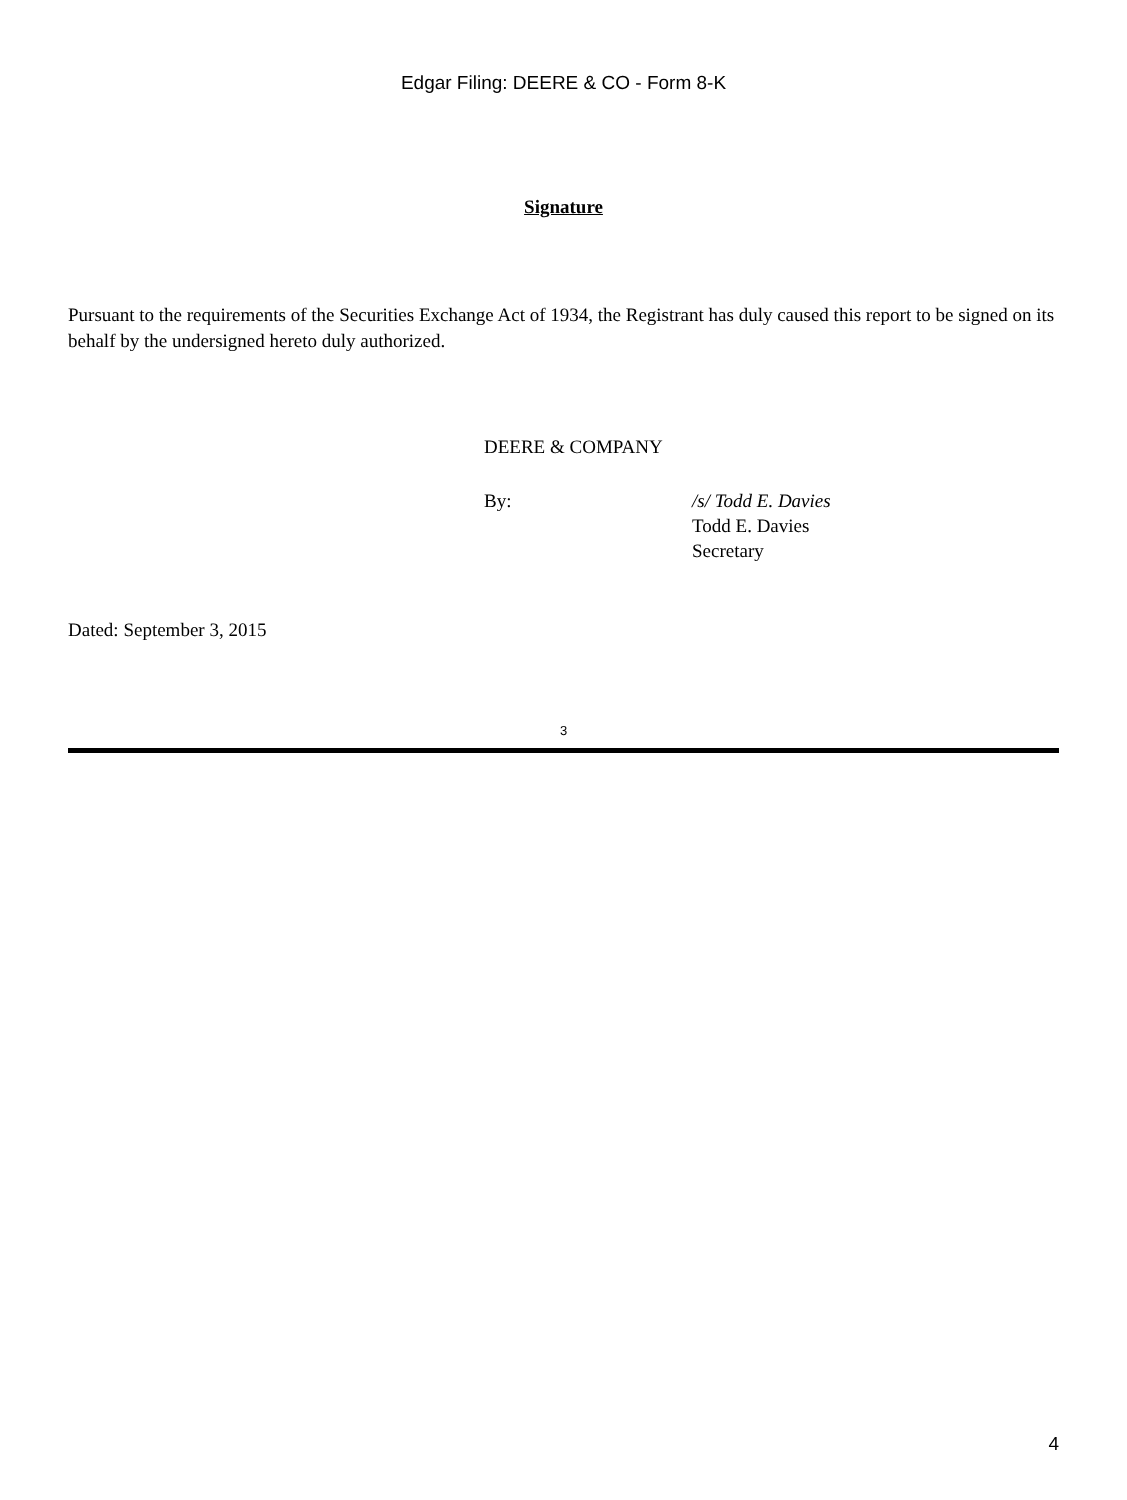Edgar Filing: DEERE & CO - Form 8-K
Signature
Pursuant to the requirements of the Securities Exchange Act of 1934, the Registrant has duly caused this report to be signed on its behalf by the undersigned hereto duly authorized.
DEERE & COMPANY
By: /s/ Todd E. Davies
Todd E. Davies
Secretary
Dated: September 3, 2015
3
4